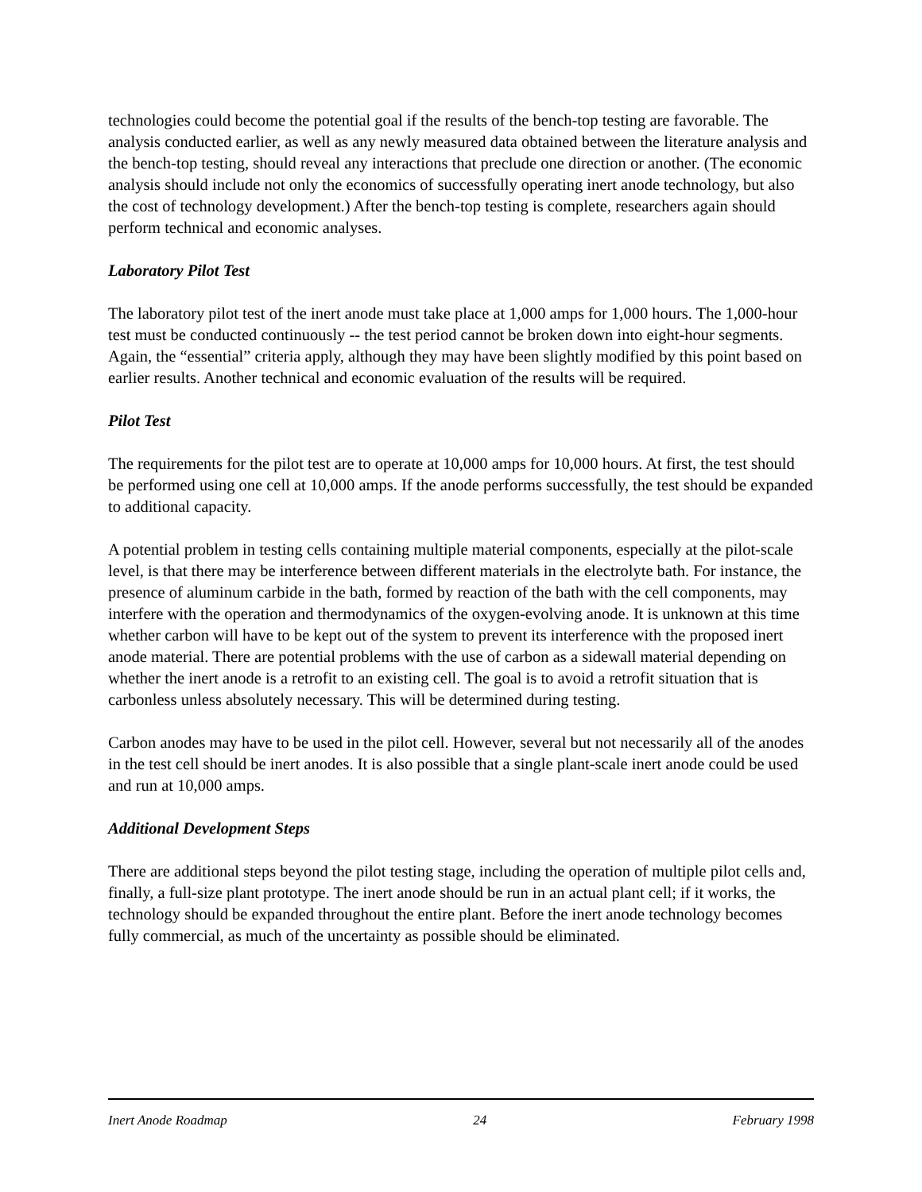technologies could become the potential goal if the results of the bench-top testing are favorable. The analysis conducted earlier, as well as any newly measured data obtained between the literature analysis and the bench-top testing, should reveal any interactions that preclude one direction or another. (The economic analysis should include not only the economics of successfully operating inert anode technology, but also the cost of technology development.) After the bench-top testing is complete, researchers again should perform technical and economic analyses.
Laboratory Pilot Test
The laboratory pilot test of the inert anode must take place at 1,000 amps for 1,000 hours. The 1,000-hour test must be conducted continuously -- the test period cannot be broken down into eight-hour segments. Again, the “essential” criteria apply, although they may have been slightly modified by this point based on earlier results. Another technical and economic evaluation of the results will be required.
Pilot Test
The requirements for the pilot test are to operate at 10,000 amps for 10,000 hours. At first, the test should be performed using one cell at 10,000 amps. If the anode performs successfully, the test should be expanded to additional capacity.
A potential problem in testing cells containing multiple material components, especially at the pilot-scale level, is that there may be interference between different materials in the electrolyte bath. For instance, the presence of aluminum carbide in the bath, formed by reaction of the bath with the cell components, may interfere with the operation and thermodynamics of the oxygen-evolving anode. It is unknown at this time whether carbon will have to be kept out of the system to prevent its interference with the proposed inert anode material. There are potential problems with the use of carbon as a sidewall material depending on whether the inert anode is a retrofit to an existing cell. The goal is to avoid a retrofit situation that is carbonless unless absolutely necessary. This will be determined during testing.
Carbon anodes may have to be used in the pilot cell. However, several but not necessarily all of the anodes in the test cell should be inert anodes. It is also possible that a single plant-scale inert anode could be used and run at 10,000 amps.
Additional Development Steps
There are additional steps beyond the pilot testing stage, including the operation of multiple pilot cells and, finally, a full-size plant prototype. The inert anode should be run in an actual plant cell; if it works, the technology should be expanded throughout the entire plant. Before the inert anode technology becomes fully commercial, as much of the uncertainty as possible should be eliminated.
Inert Anode Roadmap 24 February 1998